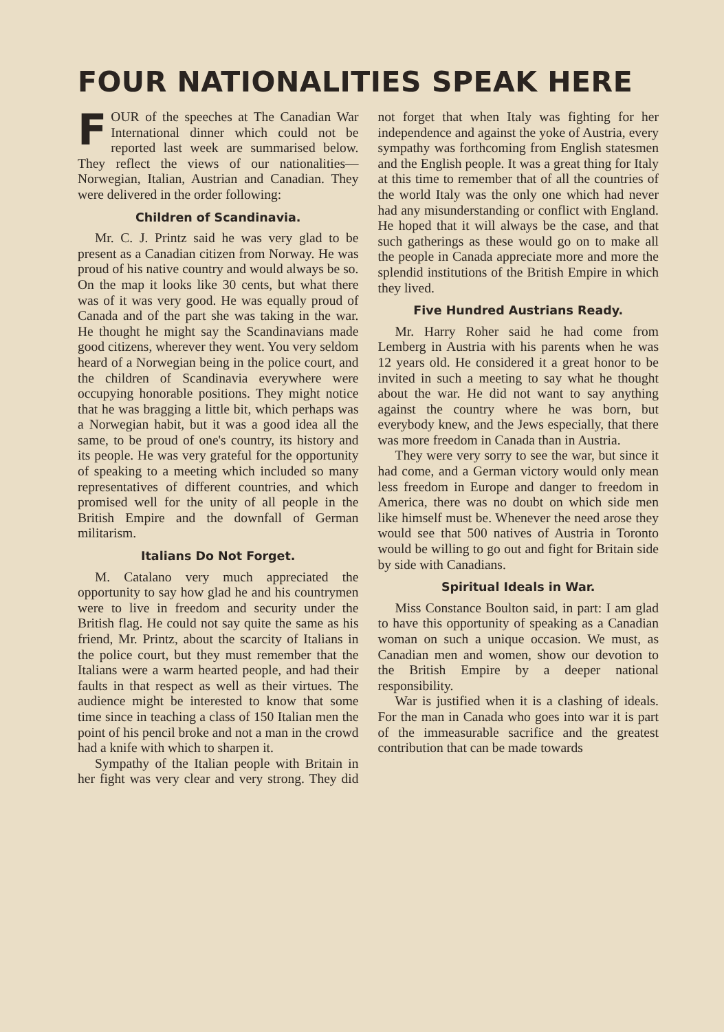FOUR NATIONALITIES SPEAK HERE
FOUR of the speeches at The Canadian War International dinner which could not be reported last week are summarised below. They reflect the views of our nationalities—Norwegian, Italian, Austrian and Canadian. They were delivered in the order following:
Children of Scandinavia.
Mr. C. J. Printz said he was very glad to be present as a Canadian citizen from Norway. He was proud of his native country and would always be so. On the map it looks like 30 cents, but what there was of it was very good. He was equally proud of Canada and of the part she was taking in the war. He thought he might say the Scandinavians made good citizens, wherever they went. You very seldom heard of a Norwegian being in the police court, and the children of Scandinavia everywhere were occupying honorable positions. They might notice that he was bragging a little bit, which perhaps was a Norwegian habit, but it was a good idea all the same, to be proud of one's country, its history and its people. He was very grateful for the opportunity of speaking to a meeting which included so many representatives of different countries, and which promised well for the unity of all people in the British Empire and the downfall of German militarism.
Italians Do Not Forget.
M. Catalano very much appreciated the opportunity to say how glad he and his countrymen were to live in freedom and security under the British flag. He could not say quite the same as his friend, Mr. Printz, about the scarcity of Italians in the police court, but they must remember that the Italians were a warm hearted people, and had their faults in that respect as well as their virtues. The audience might be interested to know that some time since in teaching a class of 150 Italian men the point of his pencil broke and not a man in the crowd had a knife with which to sharpen it.
Sympathy of the Italian people with Britain in her fight was very clear and very strong. They did not forget that when Italy was fighting for her independence and against the yoke of Austria, every sympathy was forthcoming from English statesmen and the English people. It was a great thing for Italy at this time to remember that of all the countries of the world Italy was the only one which had never had any misunderstanding or conflict with England. He hoped that it will always be the case, and that such gatherings as these would go on to make all the people in Canada appreciate more and more the splendid institutions of the British Empire in which they lived.
Five Hundred Austrians Ready.
Mr. Harry Roher said he had come from Lemberg in Austria with his parents when he was 12 years old. He considered it a great honor to be invited in such a meeting to say what he thought about the war. He did not want to say anything against the country where he was born, but everybody knew, and the Jews especially, that there was more freedom in Canada than in Austria.
They were very sorry to see the war, but since it had come, and a German victory would only mean less freedom in Europe and danger to freedom in America, there was no doubt on which side men like himself must be. Whenever the need arose they would see that 500 natives of Austria in Toronto would be willing to go out and fight for Britain side by side with Canadians.
Spiritual Ideals in War.
Miss Constance Boulton said, in part: I am glad to have this opportunity of speaking as a Canadian woman on such a unique occasion. We must, as Canadian men and women, show our devotion to the British Empire by a deeper national responsibility.
War is justified when it is a clashing of ideals. For the man in Canada who goes into war it is part of the immeasurable sacrifice and the greatest contribution that can be made towards